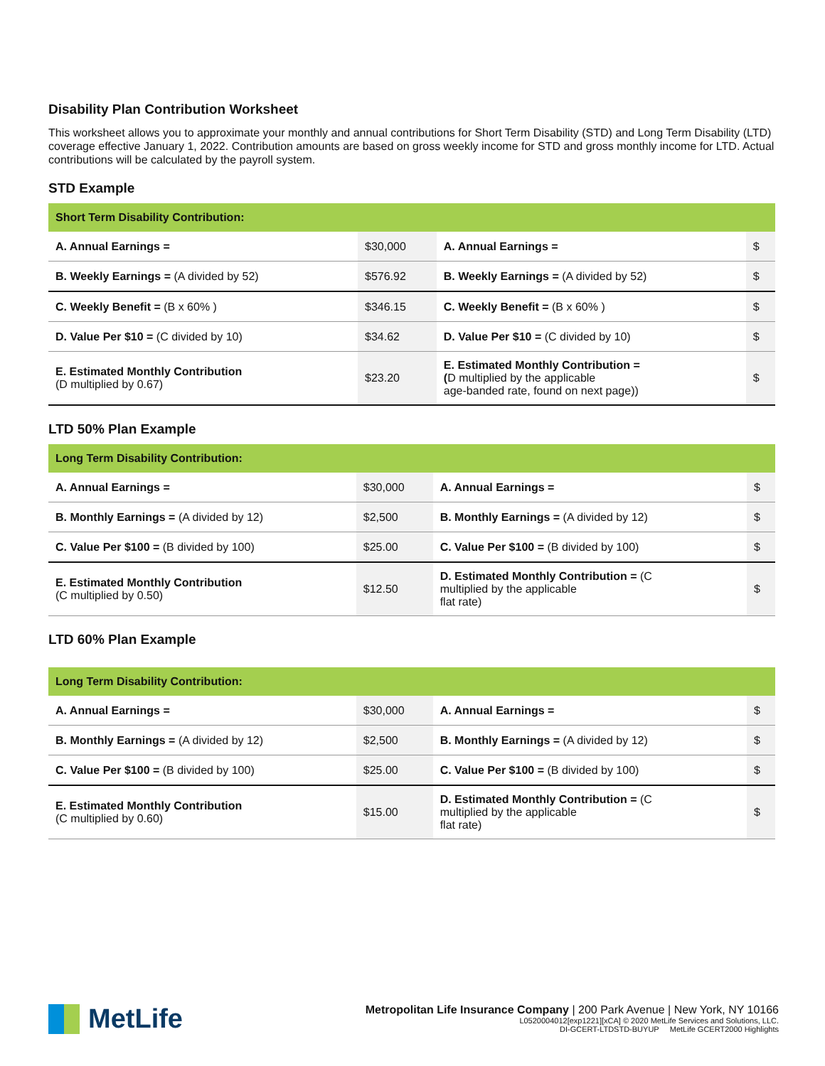Disability Plan Contribution Worksheet
This worksheet allows you to approximate your monthly and annual contributions for Short Term Disability (STD) and Long Term Disability (LTD) coverage effective January 1, 2022. Contribution amounts are based on gross weekly income for STD and gross monthly income for LTD. Actual contributions will be calculated by the payroll system.
STD Example
| Short Term Disability Contribution: | | | |
| --- | --- | --- | --- |
| A. Annual Earnings = | $30,000 | A. Annual Earnings = | $ |
| B. Weekly Earnings = (A divided by 52) | $576.92 | B. Weekly Earnings = (A divided by 52) | $ |
| C. Weekly Benefit = (B x 60% ) | $346.15 | C. Weekly Benefit = (B x 60% ) | $ |
| D. Value Per $10 = (C divided by 10) | $34.62 | D. Value Per $10 = (C divided by 10) | $ |
| E. Estimated Monthly Contribution (D multiplied by 0.67) | $23.20 | E. Estimated Monthly Contribution = ( D multiplied by the applicable age-banded rate, found on next page)) | $ |
LTD 50% Plan Example
| Long Term Disability Contribution: | | | |
| --- | --- | --- | --- |
| A. Annual Earnings = | $30,000 | A. Annual Earnings = | $ |
| B. Monthly Earnings = (A divided by 12) | $2,500 | B. Monthly Earnings = (A divided by 12) | $ |
| C. Value Per $100 = (B divided by 100) | $25.00 | C. Value Per $100 = (B divided by 100) | $ |
| E. Estimated Monthly Contribution (C multiplied by 0.50) | $12.50 | D. Estimated Monthly Contribution = (C multiplied by the applicable flat rate) | $ |
LTD 60% Plan Example
| Long Term Disability Contribution: | | | |
| --- | --- | --- | --- |
| A. Annual Earnings = | $30,000 | A. Annual Earnings = | $ |
| B. Monthly Earnings = (A divided by 12) | $2,500 | B. Monthly Earnings = (A divided by 12) | $ |
| C. Value Per $100 = (B divided by 100) | $25.00 | C. Value Per $100 = (B divided by 100) | $ |
| E. Estimated Monthly Contribution (C multiplied by 0.60) | $15.00 | D. Estimated Monthly Contribution = (C multiplied by the applicable flat rate) | $ |
MetLife
Metropolitan Life Insurance Company | 200 Park Avenue | New York, NY 10166
L0520004012[exp1221][xCA] © 2020 MetLife Services and Solutions, LLC.
DI-GCERT-LTDSTD-BUYUP MetLife GCERT2000 Highlights